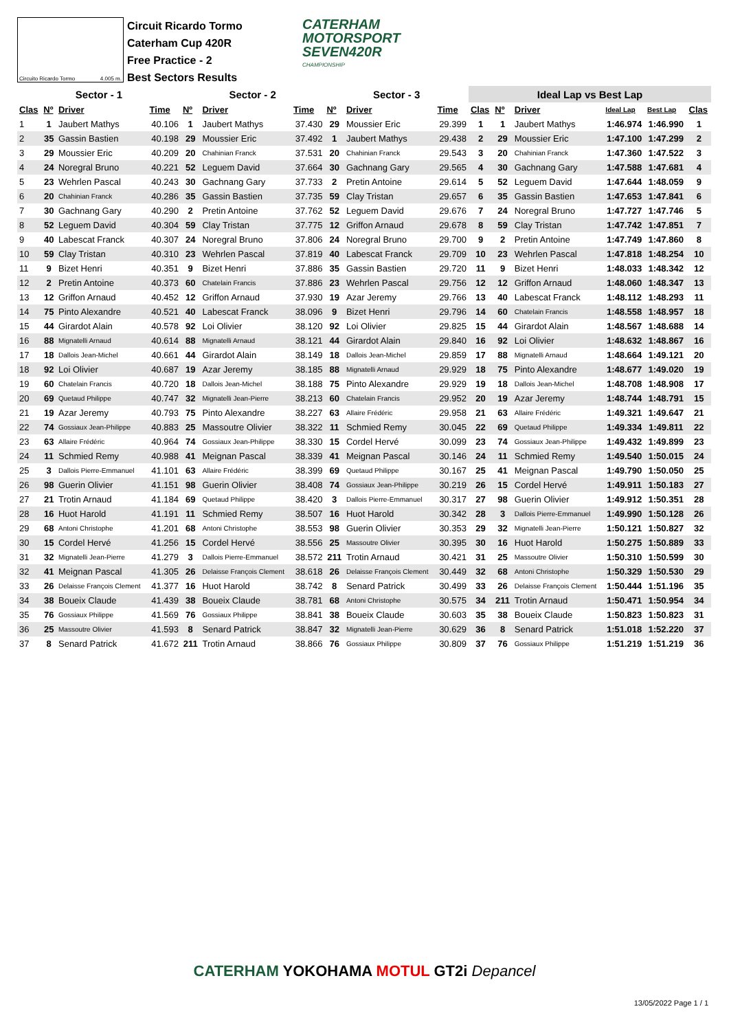Circuito Ricardo Tormo 4.005 m.
Circuit Ricardo Tormo
Caterham Cup 420R
Free Practice - 2
Best Sectors Results
CATERHAM
MOTORSPORT
SEVEN420R
CHAMPIONSHIP
| Sector - 1 | | | | Sector - 2 | | | Sector - 3 | | | Ideal Lap vs Best Lap | | | | | |
| --- | --- | --- | --- | --- | --- | --- | --- | --- | --- | --- | --- | --- | --- | --- | --- |
| Clas | Nº | Driver | Time | Nº | Driver | Time | Nº | Driver | Time | Clas | Nº | Driver | Ideal Lap | Best Lap | Clas |
| 1 | 1 | Jaubert Mathys | 40.106 | 1 | Jaubert Mathys | 37.430 | 29 | Moussier Eric | 29.399 | 1 | 1 | Jaubert Mathys | 1:46.974 | 1:46.990 | 1 |
| 2 | 35 | Gassin Bastien | 40.198 | 29 | Moussier Eric | 37.492 | 1 | Jaubert Mathys | 29.438 | 2 | 29 | Moussier Eric | 1:47.100 | 1:47.299 | 2 |
| 3 | 29 | Moussier Eric | 40.209 | 20 | Chahinian Franck | 37.531 | 20 | Chahinian Franck | 29.543 | 3 | 20 | Chahinian Franck | 1:47.360 | 1:47.522 | 3 |
| 4 | 24 | Noregral Bruno | 40.221 | 52 | Leguem David | 37.664 | 30 | Gachnang Gary | 29.565 | 4 | 30 | Gachnang Gary | 1:47.588 | 1:47.681 | 4 |
| 5 | 23 | Wehrlen Pascal | 40.243 | 30 | Gachnang Gary | 37.733 | 2 | Pretin Antoine | 29.614 | 5 | 52 | Leguem David | 1:47.644 | 1:48.059 | 9 |
| 6 | 20 | Chahinian Franck | 40.286 | 35 | Gassin Bastien | 37.735 | 59 | Clay Tristan | 29.657 | 6 | 35 | Gassin Bastien | 1:47.653 | 1:47.841 | 6 |
| 7 | 30 | Gachnang Gary | 40.290 | 2 | Pretin Antoine | 37.762 | 52 | Leguem David | 29.676 | 7 | 24 | Noregral Bruno | 1:47.727 | 1:47.746 | 5 |
| 8 | 52 | Leguem David | 40.304 | 59 | Clay Tristan | 37.775 | 12 | Griffon Arnaud | 29.678 | 8 | 59 | Clay Tristan | 1:47.742 | 1:47.851 | 7 |
| 9 | 40 | Labescat Franck | 40.307 | 24 | Noregral Bruno | 37.806 | 24 | Noregral Bruno | 29.700 | 9 | 2 | Pretin Antoine | 1:47.749 | 1:47.860 | 8 |
| 10 | 59 | Clay Tristan | 40.310 | 23 | Wehrlen Pascal | 37.819 | 40 | Labescat Franck | 29.709 | 10 | 23 | Wehrlen Pascal | 1:47.818 | 1:48.254 | 10 |
| 11 | 9 | Bizet Henri | 40.351 | 9 | Bizet Henri | 37.886 | 35 | Gassin Bastien | 29.720 | 11 | 9 | Bizet Henri | 1:48.033 | 1:48.342 | 12 |
| 12 | 2 | Pretin Antoine | 40.373 | 60 | Chatelain Francis | 37.886 | 23 | Wehrlen Pascal | 29.756 | 12 | 12 | Griffon Arnaud | 1:48.060 | 1:48.347 | 13 |
| 13 | 12 | Griffon Arnaud | 40.452 | 12 | Griffon Arnaud | 37.930 | 19 | Azar Jeremy | 29.766 | 13 | 40 | Labescat Franck | 1:48.112 | 1:48.293 | 11 |
| 14 | 75 | Pinto Alexandre | 40.521 | 40 | Labescat Franck | 38.096 | 9 | Bizet Henri | 29.796 | 14 | 60 | Chatelain Francis | 1:48.558 | 1:48.957 | 18 |
| 15 | 44 | Girardot Alain | 40.578 | 92 | Loi Olivier | 38.120 | 92 | Loi Olivier | 29.825 | 15 | 44 | Girardot Alain | 1:48.567 | 1:48.688 | 14 |
| 16 | 88 | Mignatelli Arnaud | 40.614 | 88 | Mignatelli Arnaud | 38.121 | 44 | Girardot Alain | 29.840 | 16 | 92 | Loi Olivier | 1:48.632 | 1:48.867 | 16 |
| 17 | 18 | Dallois Jean-Michel | 40.661 | 44 | Girardot Alain | 38.149 | 18 | Dallois Jean-Michel | 29.859 | 17 | 88 | Mignatelli Arnaud | 1:48.664 | 1:49.121 | 20 |
| 18 | 92 | Loi Olivier | 40.687 | 19 | Azar Jeremy | 38.185 | 88 | Mignatelli Arnaud | 29.929 | 18 | 75 | Pinto Alexandre | 1:48.677 | 1:49.020 | 19 |
| 19 | 60 | Chatelain Francis | 40.720 | 18 | Dallois Jean-Michel | 38.188 | 75 | Pinto Alexandre | 29.929 | 19 | 18 | Dallois Jean-Michel | 1:48.708 | 1:48.908 | 17 |
| 20 | 69 | Quetaud Philippe | 40.747 | 32 | Mignatelli Jean-Pierre | 38.213 | 60 | Chatelain Francis | 29.952 | 20 | 19 | Azar Jeremy | 1:48.744 | 1:48.791 | 15 |
| 21 | 19 | Azar Jeremy | 40.793 | 75 | Pinto Alexandre | 38.227 | 63 | Allaire Frédéric | 29.958 | 21 | 63 | Allaire Frédéric | 1:49.321 | 1:49.647 | 21 |
| 22 | 74 | Gossiaux Jean-Philippe | 40.883 | 25 | Massoutre Olivier | 38.322 | 11 | Schmied Remy | 30.045 | 22 | 69 | Quetaud Philippe | 1:49.334 | 1:49.811 | 22 |
| 23 | 63 | Allaire Frédéric | 40.964 | 74 | Gossiaux Jean-Philippe | 38.330 | 15 | Cordel Hervé | 30.099 | 23 | 74 | Gossiaux Jean-Philippe | 1:49.432 | 1:49.899 | 23 |
| 24 | 11 | Schmied Remy | 40.988 | 41 | Meignan Pascal | 38.339 | 41 | Meignan Pascal | 30.146 | 24 | 11 | Schmied Remy | 1:49.540 | 1:50.015 | 24 |
| 25 | 3 | Dallois Pierre-Emmanuel | 41.101 | 63 | Allaire Frédéric | 38.399 | 69 | Quetaud Philippe | 30.167 | 25 | 41 | Meignan Pascal | 1:49.790 | 1:50.050 | 25 |
| 26 | 98 | Guerin Olivier | 41.151 | 98 | Guerin Olivier | 38.408 | 74 | Gossiaux Jean-Philippe | 30.219 | 26 | 15 | Cordel Hervé | 1:49.911 | 1:50.183 | 27 |
| 27 | 21 | Trotin Arnaud | 41.184 | 69 | Quetaud Philippe | 38.420 | 3 | Dallois Pierre-Emmanuel | 30.317 | 27 | 98 | Guerin Olivier | 1:49.912 | 1:50.351 | 28 |
| 28 | 16 | Huot Harold | 41.191 | 11 | Schmied Remy | 38.507 | 16 | Huot Harold | 30.342 | 28 | 3 | Dallois Pierre-Emmanuel | 1:49.990 | 1:50.128 | 26 |
| 29 | 68 | Antoni Christophe | 41.201 | 68 | Antoni Christophe | 38.553 | 98 | Guerin Olivier | 30.353 | 29 | 32 | Mignatelli Jean-Pierre | 1:50.121 | 1:50.827 | 32 |
| 30 | 15 | Cordel Hervé | 41.256 | 15 | Cordel Hervé | 38.556 | 25 | Massoutre Olivier | 30.395 | 30 | 16 | Huot Harold | 1:50.275 | 1:50.889 | 33 |
| 31 | 32 | Mignatelli Jean-Pierre | 41.279 | 3 | Dallois Pierre-Emmanuel | 38.572 | 211 | Trotin Arnaud | 30.421 | 31 | 25 | Massoutre Olivier | 1:50.310 | 1:50.599 | 30 |
| 32 | 41 | Meignan Pascal | 41.305 | 26 | Delaisse François Clement | 38.618 | 26 | Delaisse François Clement | 30.449 | 32 | 68 | Antoni Christophe | 1:50.329 | 1:50.530 | 29 |
| 33 | 26 | Delaisse François Clement | 41.377 | 16 | Huot Harold | 38.742 | 8 | Senard Patrick | 30.499 | 33 | 26 | Delaisse François Clement | 1:50.444 | 1:51.196 | 35 |
| 34 | 38 | Boueix Claude | 41.439 | 38 | Boueix Claude | 38.781 | 68 | Antoni Christophe | 30.575 | 34 | 211 | Trotin Arnaud | 1:50.471 | 1:50.954 | 34 |
| 35 | 76 | Gossiaux Philippe | 41.569 | 76 | Gossiaux Philippe | 38.841 | 38 | Boueix Claude | 30.603 | 35 | 38 | Boueix Claude | 1:50.823 | 1:50.823 | 31 |
| 36 | 25 | Massoutre Olivier | 41.593 | 8 | Senard Patrick | 38.847 | 32 | Mignatelli Jean-Pierre | 30.629 | 36 | 8 | Senard Patrick | 1:51.018 | 1:52.220 | 37 |
| 37 | 8 | Senard Patrick | 41.672 | 211 | Trotin Arnaud | 38.866 | 76 | Gossiaux Philippe | 30.809 | 37 | 76 | Gossiaux Philippe | 1:51.219 | 1:51.219 | 36 |
CATERHAM YOKOHAMA MOTUL GT2i Depancel
13/05/2022 Page 1 / 1